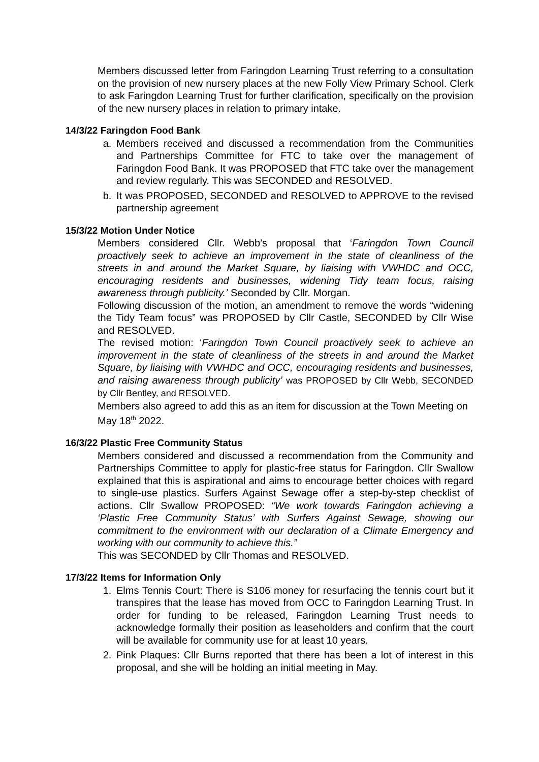Members discussed letter from Faringdon Learning Trust referring to a consultation on the provision of new nursery places at the new Folly View Primary School. Clerk to ask Faringdon Learning Trust for further clarification, specifically on the provision of the new nursery places in relation to primary intake.
14/3/22 Faringdon Food Bank
a. Members received and discussed a recommendation from the Communities and Partnerships Committee for FTC to take over the management of Faringdon Food Bank. It was PROPOSED that FTC take over the management and review regularly. This was SECONDED and RESOLVED.
b. It was PROPOSED, SECONDED and RESOLVED to APPROVE to the revised partnership agreement
15/3/22 Motion Under Notice
Members considered Cllr. Webb’s proposal that ‘Faringdon Town Council proactively seek to achieve an improvement in the state of cleanliness of the streets in and around the Market Square, by liaising with VWHDC and OCC, encouraging residents and businesses, widening Tidy team focus, raising awareness through publicity.’ Seconded by Cllr. Morgan.
Following discussion of the motion, an amendment to remove the words “widening the Tidy Team focus” was PROPOSED by Cllr Castle, SECONDED by Cllr Wise and RESOLVED.
The revised motion: ‘Faringdon Town Council proactively seek to achieve an improvement in the state of cleanliness of the streets in and around the Market Square, by liaising with VWHDC and OCC, encouraging residents and businesses, and raising awareness through publicity’ was PROPOSED by Cllr Webb, SECONDED by Cllr Bentley, and RESOLVED.
Members also agreed to add this as an item for discussion at the Town Meeting on May 18<sup>th</sup> 2022.
16/3/22 Plastic Free Community Status
Members considered and discussed a recommendation from the Community and Partnerships Committee to apply for plastic-free status for Faringdon. Cllr Swallow explained that this is aspirational and aims to encourage better choices with regard to single-use plastics. Surfers Against Sewage offer a step-by-step checklist of actions. Cllr Swallow PROPOSED: “We work towards Faringdon achieving a ‘Plastic Free Community Status’ with Surfers Against Sewage, showing our commitment to the environment with our declaration of a Climate Emergency and working with our community to achieve this.”
This was SECONDED by Cllr Thomas and RESOLVED.
17/3/22 Items for Information Only
1. Elms Tennis Court: There is S106 money for resurfacing the tennis court but it transpires that the lease has moved from OCC to Faringdon Learning Trust. In order for funding to be released, Faringdon Learning Trust needs to acknowledge formally their position as leaseholders and confirm that the court will be available for community use for at least 10 years.
2. Pink Plaques: Cllr Burns reported that there has been a lot of interest in this proposal, and she will be holding an initial meeting in May.